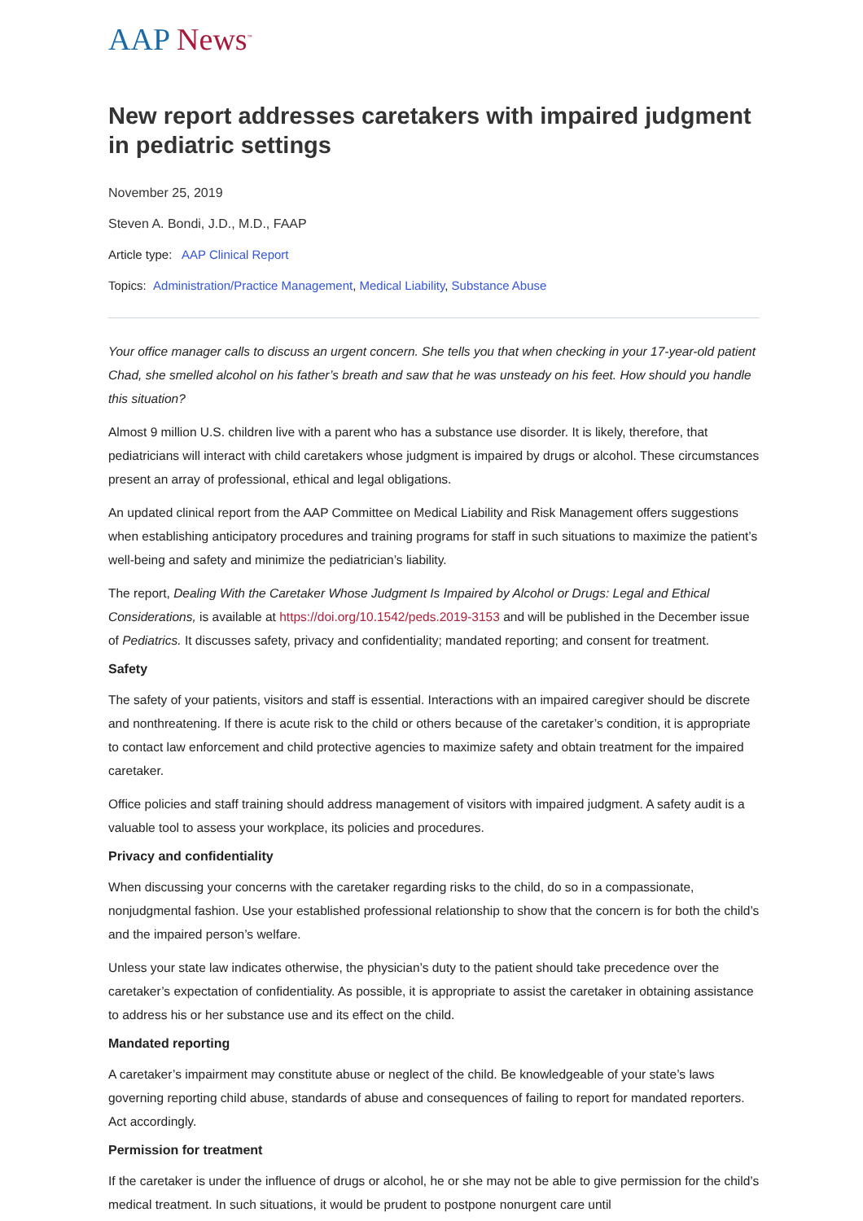AAP News<sup>™</sup>
New report addresses caretakers with impaired judgment in pediatric settings
November 25, 2019
Steven A. Bondi, J.D., M.D., FAAP
Article type: AAP Clinical Report
Topics: Administration/Practice Management, Medical Liability, Substance Abuse
Your office manager calls to discuss an urgent concern. She tells you that when checking in your 17-year-old patient Chad, she smelled alcohol on his father’s breath and saw that he was unsteady on his feet. How should you handle this situation?
Almost 9 million U.S. children live with a parent who has a substance use disorder. It is likely, therefore, that pediatricians will interact with child caretakers whose judgment is impaired by drugs or alcohol. These circumstances present an array of professional, ethical and legal obligations.
An updated clinical report from the AAP Committee on Medical Liability and Risk Management offers suggestions when establishing anticipatory procedures and training programs for staff in such situations to maximize the patient’s well-being and safety and minimize the pediatrician’s liability.
The report, Dealing With the Caretaker Whose Judgment Is Impaired by Alcohol or Drugs: Legal and Ethical Considerations, is available at https://doi.org/10.1542/peds.2019-3153 and will be published in the December issue of Pediatrics. It discusses safety, privacy and confidentiality; mandated reporting; and consent for treatment.
Safety
The safety of your patients, visitors and staff is essential. Interactions with an impaired caregiver should be discrete and nonthreatening. If there is acute risk to the child or others because of the caretaker’s condition, it is appropriate to contact law enforcement and child protective agencies to maximize safety and obtain treatment for the impaired caretaker.
Office policies and staff training should address management of visitors with impaired judgment. A safety audit is a valuable tool to assess your workplace, its policies and procedures.
Privacy and confidentiality
When discussing your concerns with the caretaker regarding risks to the child, do so in a compassionate, nonjudgmental fashion. Use your established professional relationship to show that the concern is for both the child’s and the impaired person’s welfare.
Unless your state law indicates otherwise, the physician’s duty to the patient should take precedence over the caretaker’s expectation of confidentiality. As possible, it is appropriate to assist the caretaker in obtaining assistance to address his or her substance use and its effect on the child.
Mandated reporting
A caretaker’s impairment may constitute abuse or neglect of the child. Be knowledgeable of your state’s laws governing reporting child abuse, standards of abuse and consequences of failing to report for mandated reporters. Act accordingly.
Permission for treatment
If the caretaker is under the influence of drugs or alcohol, he or she may not be able to give permission for the child’s medical treatment. In such situations, it would be prudent to postpone nonurgent care until